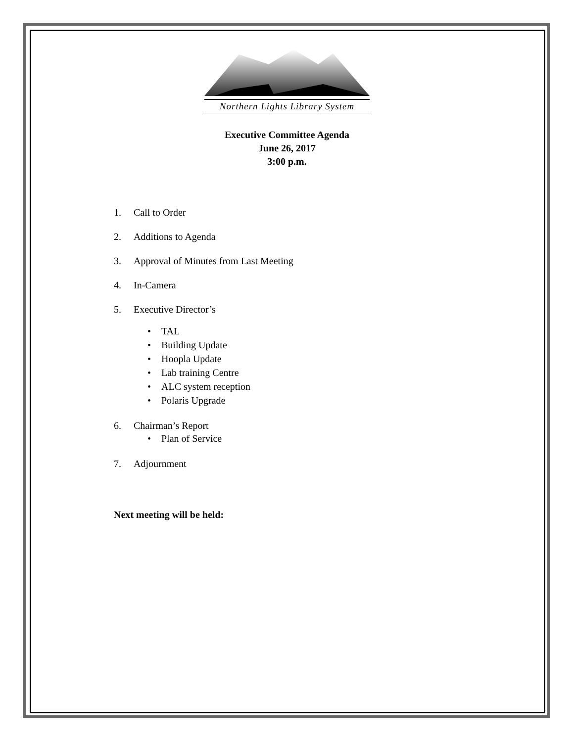Northern Lights Library System
Executive Committee Agenda
June 26, 2017
3:00 p.m.
1. Call to Order
2. Additions to Agenda
3. Approval of Minutes from Last Meeting
4. In-Camera
5. Executive Director’s
• TAL
• Building Update
• Hoopla Update
• Lab training Centre
• ALC system reception
• Polaris Upgrade
6. Chairman’s Report
• Plan of Service
7. Adjournment
Next meeting will be held: